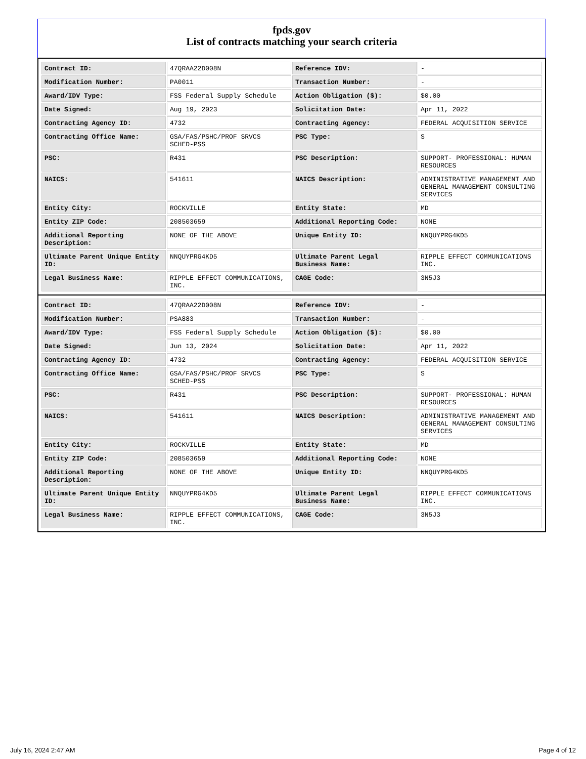fpds.gov
List of contracts matching your search criteria
| Contract ID: | 47QRAA22D008N | Reference IDV: | - |
| Modification Number: | PA0011 | Transaction Number: | - |
| Award/IDV Type: | FSS Federal Supply Schedule | Action Obligation ($): | $0.00 |
| Date Signed: | Aug 19, 2023 | Solicitation Date: | Apr 11, 2022 |
| Contracting Agency ID: | 4732 | Contracting Agency: | FEDERAL ACQUISITION SERVICE |
| Contracting Office Name: | GSA/FAS/PSHC/PROF SRVCS SCHED-PSS | PSC Type: | S |
| PSC: | R431 | PSC Description: | SUPPORT- PROFESSIONAL: HUMAN RESOURCES |
| NAICS: | 541611 | NAICS Description: | ADMINISTRATIVE MANAGEMENT AND GENERAL MANAGEMENT CONSULTING SERVICES |
| Entity City: | ROCKVILLE | Entity State: | MD |
| Entity ZIP Code: | 208503659 | Additional Reporting Code: | NONE |
| Additional Reporting Description: | NONE OF THE ABOVE | Unique Entity ID: | NNQUYPRG4KD5 |
| Ultimate Parent Unique Entity ID: | NNQUYPRG4KD5 | Ultimate Parent Legal Business Name: | RIPPLE EFFECT COMMUNICATIONS INC. |
| Legal Business Name: | RIPPLE EFFECT COMMUNICATIONS, INC. | CAGE Code: | 3N5J3 |
| Contract ID: | 47QRAA22D008N | Reference IDV: | - |
| Modification Number: | PSA883 | Transaction Number: | - |
| Award/IDV Type: | FSS Federal Supply Schedule | Action Obligation ($): | $0.00 |
| Date Signed: | Jun 13, 2024 | Solicitation Date: | Apr 11, 2022 |
| Contracting Agency ID: | 4732 | Contracting Agency: | FEDERAL ACQUISITION SERVICE |
| Contracting Office Name: | GSA/FAS/PSHC/PROF SRVCS SCHED-PSS | PSC Type: | S |
| PSC: | R431 | PSC Description: | SUPPORT- PROFESSIONAL: HUMAN RESOURCES |
| NAICS: | 541611 | NAICS Description: | ADMINISTRATIVE MANAGEMENT AND GENERAL MANAGEMENT CONSULTING SERVICES |
| Entity City: | ROCKVILLE | Entity State: | MD |
| Entity ZIP Code: | 208503659 | Additional Reporting Code: | NONE |
| Additional Reporting Description: | NONE OF THE ABOVE | Unique Entity ID: | NNQUYPRG4KD5 |
| Ultimate Parent Unique Entity ID: | NNQUYPRG4KD5 | Ultimate Parent Legal Business Name: | RIPPLE EFFECT COMMUNICATIONS INC. |
| Legal Business Name: | RIPPLE EFFECT COMMUNICATIONS, INC. | CAGE Code: | 3N5J3 |
July 16, 2024 2:47 AM Page 4 of 12